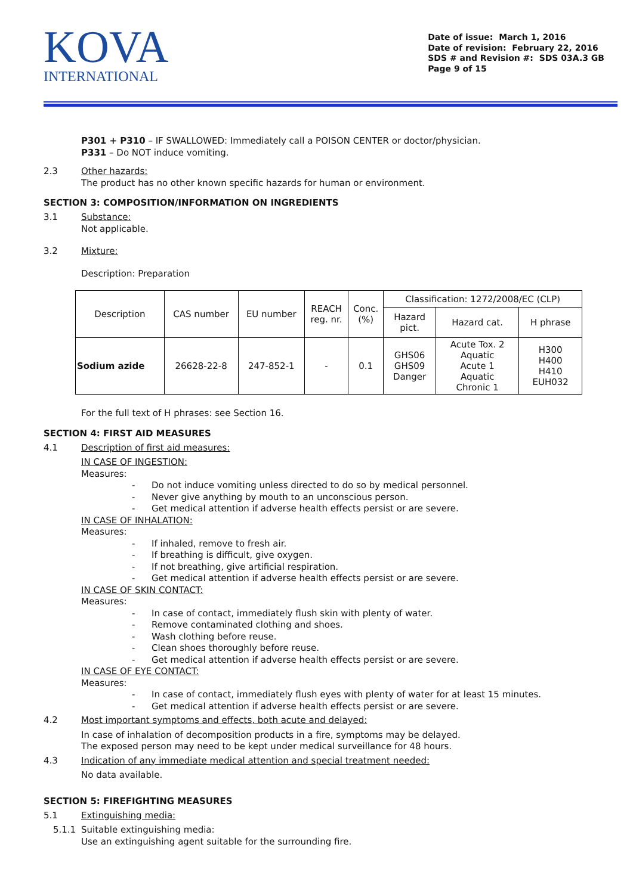KOVA
INTERNATIONAL
Date of issue: March 1, 2016
Date of revision: February 22, 2016
SDS # and Revision #: SDS 03A.3 GB
Page 9 of 15
P301 + P310 – IF SWALLOWED: Immediately call a POISON CENTER or doctor/physician.
P331 – Do NOT induce vomiting.
2.3 Other hazards:
The product has no other known specific hazards for human or environment.
SECTION 3: COMPOSITION/INFORMATION ON INGREDIENTS
3.1 Substance:
Not applicable.
3.2 Mixture:
Description: Preparation
| Description | CAS number | EU number | REACH reg. nr. | Conc. (%) | Classification: 1272/2008/EC (CLP) | | |
| --- | --- | --- | --- | --- | --- | --- | --- |
| | | | | | Hazard pict. | Hazard cat. | H phrase |
| Sodium azide | 26628-22-8 | 247-852-1 | - | 0.1 | GHS06 GHS09 Danger | Acute Tox. 2 Aquatic Acute 1 Aquatic Chronic 1 | H300 H400 H410 EUH032 |
For the full text of H phrases: see Section 16.
SECTION 4: FIRST AID MEASURES
4.1 Description of first aid measures:
IN CASE OF INGESTION:
Measures:
- Do not induce vomiting unless directed to do so by medical personnel.
- Never give anything by mouth to an unconscious person.
- Get medical attention if adverse health effects persist or are severe.
IN CASE OF INHALATION:
Measures:
- If inhaled, remove to fresh air.
- If breathing is difficult, give oxygen.
- If not breathing, give artificial respiration.
- Get medical attention if adverse health effects persist or are severe.
IN CASE OF SKIN CONTACT:
Measures:
- In case of contact, immediately flush skin with plenty of water.
- Remove contaminated clothing and shoes.
- Wash clothing before reuse.
- Clean shoes thoroughly before reuse.
- Get medical attention if adverse health effects persist or are severe.
IN CASE OF EYE CONTACT:
Measures:
- In case of contact, immediately flush eyes with plenty of water for at least 15 minutes.
- Get medical attention if adverse health effects persist or are severe.
4.2 Most important symptoms and effects, both acute and delayed:
In case of inhalation of decomposition products in a fire, symptoms may be delayed.
The exposed person may need to be kept under medical surveillance for 48 hours.
4.3 Indication of any immediate medical attention and special treatment needed:
No data available.
SECTION 5: FIREFIGHTING MEASURES
5.1 Extinguishing media:
5.1.1 Suitable extinguishing media:
Use an extinguishing agent suitable for the surrounding fire.